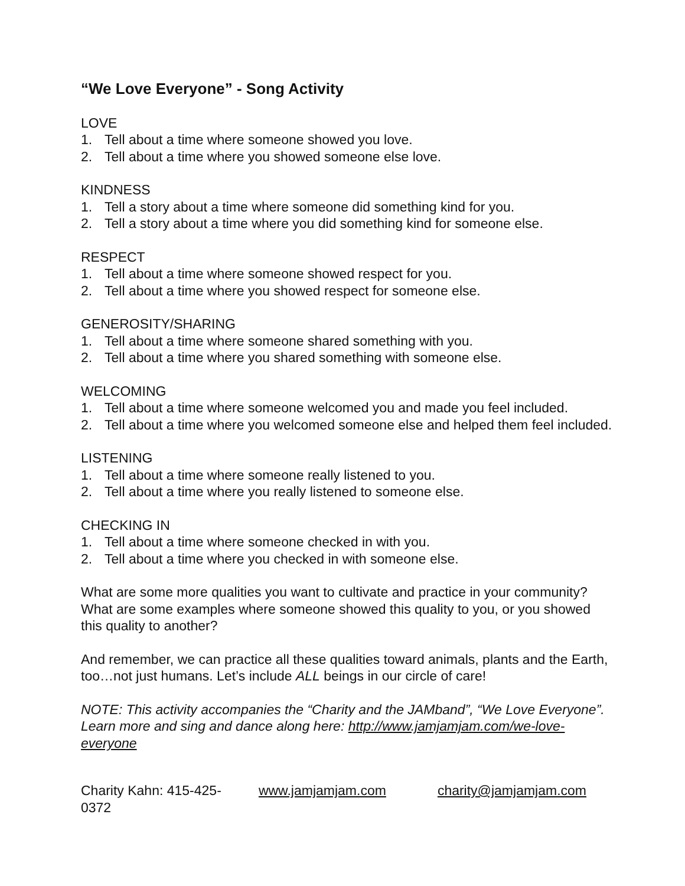“We Love Everyone” - Song Activity
LOVE
1. Tell about a time where someone showed you love.
2. Tell about a time where you showed someone else love.
KINDNESS
1. Tell a story about a time where someone did something kind for you.
2. Tell a story about a time where you did something kind for someone else.
RESPECT
1. Tell about a time where someone showed respect for you.
2. Tell about a time where you showed respect for someone else.
GENEROSITY/SHARING
1. Tell about a time where someone shared something with you.
2. Tell about a time where you shared something with someone else.
WELCOMING
1. Tell about a time where someone welcomed you and made you feel included.
2. Tell about a time where you welcomed someone else and helped them feel included.
LISTENING
1. Tell about a time where someone really listened to you.
2. Tell about a time where you really listened to someone else.
CHECKING IN
1. Tell about a time where someone checked in with you.
2. Tell about a time where you checked in with someone else.
What are some more qualities you want to cultivate and practice in your community? What are some examples where someone showed this quality to you, or you showed this quality to another?
And remember, we can practice all these qualities toward animals, plants and the Earth, too…not just humans. Let’s include ALL beings in our circle of care!
NOTE: This activity accompanies the “Charity and the JAMband”, “We Love Everyone”. Learn more and sing and dance along here: http://www.jamjamjam.com/we-love-everyone
Charity Kahn: 415-425-0372 www.jamjamjam.com charity@jamjamjam.com